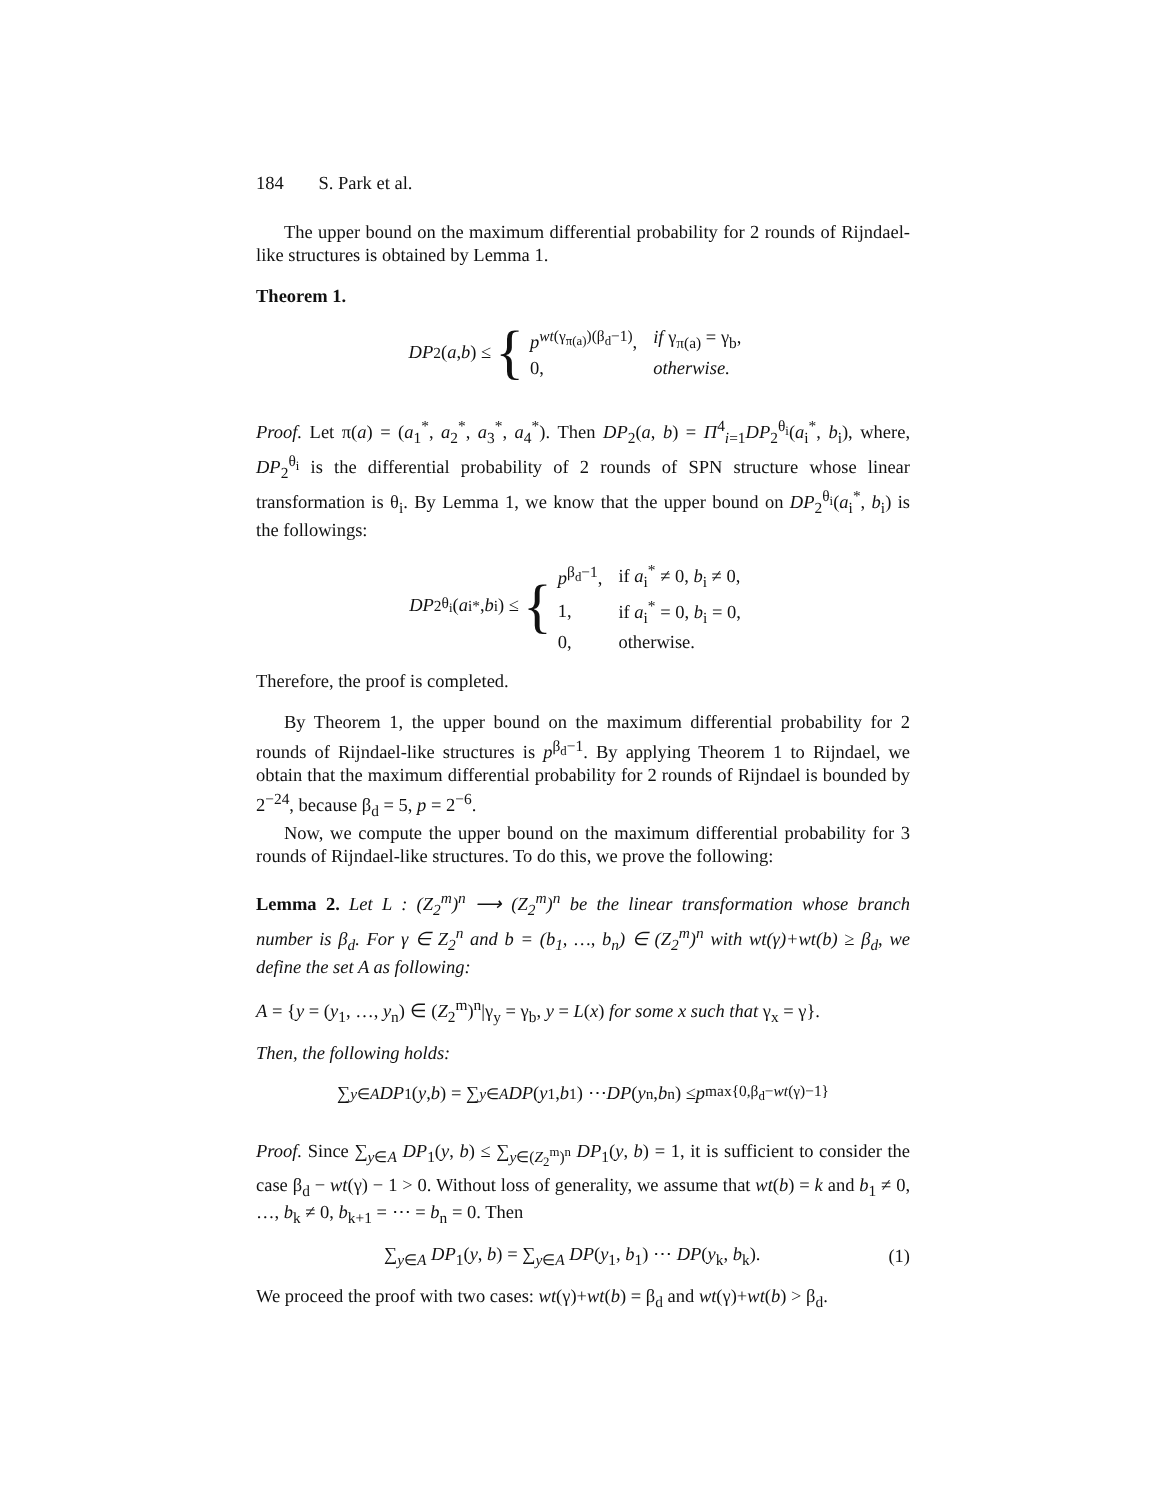184 S. Park et al.
The upper bound on the maximum differential probability for 2 rounds of Rijndael-like structures is obtained by Lemma 1.
Theorem 1.
DP<sub>2</sub>(a, b) ≤ {
| p<sup>wt(γ<sub>π(a)</sub>)(β<sub>d</sub>−1)</sup>, | if γ<sub>π(a)</sub> = γ<sub>b</sub>, |
| 0, | otherwise. |
Proof. Let π(a) = (a<sub>1</sub><sup>*</sup>, a<sub>2</sub><sup>*</sup>, a<sub>3</sub><sup>*</sup>, a<sub>4</sub><sup>*</sup>). Then DP<sub>2</sub>(a, b) = Π<sup>4</sup><sub>i=1</sub>DP<sub>2</sub><sup>θ<sub>i</sub></sup>(a<sub>i</sub><sup>*</sup>, b<sub>i</sub>), where, DP<sub>2</sub><sup>θ<sub>i</sub></sup> is the differential probability of 2 rounds of SPN structure whose linear transformation is θ<sub>i</sub>. By Lemma 1, we know that the upper bound on DP<sub>2</sub><sup>θ<sub>i</sub></sup>(a<sub>i</sub><sup>*</sup>, b<sub>i</sub>) is the followings:
DP<sub>2</sub><sup>θ<sub>i</sub></sup>(a<sub>i</sub><sup>*</sup>, b<sub>i</sub>) ≤ {
| p<sup>β<sub>d</sub>−1</sup>, | if a<sub>i</sub><sup>*</sup> ≠ 0, b<sub>i</sub> ≠ 0, |
| 1, | if a<sub>i</sub><sup>*</sup> = 0, b<sub>i</sub> = 0, |
| 0, | otherwise. |
Therefore, the proof is completed.
By Theorem 1, the upper bound on the maximum differential probability for 2 rounds of Rijndael-like structures is p<sup>β<sub>d</sub>−1</sup>. By applying Theorem 1 to Rijndael, we obtain that the maximum differential probability for 2 rounds of Rijndael is bounded by 2<sup>−24</sup>, because β<sub>d</sub> = 5, p = 2<sup>−6</sup>.
Now, we compute the upper bound on the maximum differential probability for 3 rounds of Rijndael-like structures. To do this, we prove the following:
Lemma 2. Let L : (Z<sub>2</sub><sup>m</sup>)<sup>n</sup> ⟶ (Z<sub>2</sub><sup>m</sup>)<sup>n</sup> be the linear transformation whose branch number is β<sub>d</sub>. For γ ∈ Z<sub>2</sub><sup>n</sup> and b = (b<sub>1</sub>, …, b<sub>n</sub>) ∈ (Z<sub>2</sub><sup>m</sup>)<sup>n</sup> with wt(γ)+wt(b) ≥ β<sub>d</sub>, we define the set A as following:
A = {y = (y<sub>1</sub>, …, y<sub>n</sub>) ∈ (Z<sub>2</sub><sup>m</sup>)<sup>n</sup>|γ<sub>y</sub> = γ<sub>b</sub>, y = L(x) for some x such that γ<sub>x</sub> = γ}.
Then, the following holds:
∑<sub>y∈A</sub> DP<sub>1</sub>(y, b) = ∑<sub>y∈A</sub> DP (y<sub>1</sub>, b<sub>1</sub>) ⋯ DP (y<sub>n</sub>, b<sub>n</sub>) ≤ p<sup>max{0,β<sub>d</sub>−wt(γ)−1}</sup>
Proof. Since ∑<sub>y∈A</sub> DP<sub>1</sub>(y, b) ≤ ∑<sub>y∈(Z<sub>2</sub><sup>m</sup>)<sup>n</sup></sub> DP<sub>1</sub>(y, b) = 1, it is sufficient to consider the case β<sub>d</sub> − wt(γ) − 1 > 0. Without loss of generality, we assume that wt(b) = k and b<sub>1</sub> ≠ 0, …, b<sub>k</sub> ≠ 0, b<sub>k+1</sub> = ⋯ = b<sub>n</sub> = 0. Then
∑<sub>y∈A</sub> DP<sub>1</sub>(y, b) = ∑<sub>y∈A</sub> DP(y<sub>1</sub>, b<sub>1</sub>) ⋯ DP(y<sub>k</sub>, b<sub>k</sub>). (1)
We proceed the proof with two cases: wt(γ)+wt(b) = β<sub>d</sub> and wt(γ)+wt(b) > β<sub>d</sub>.